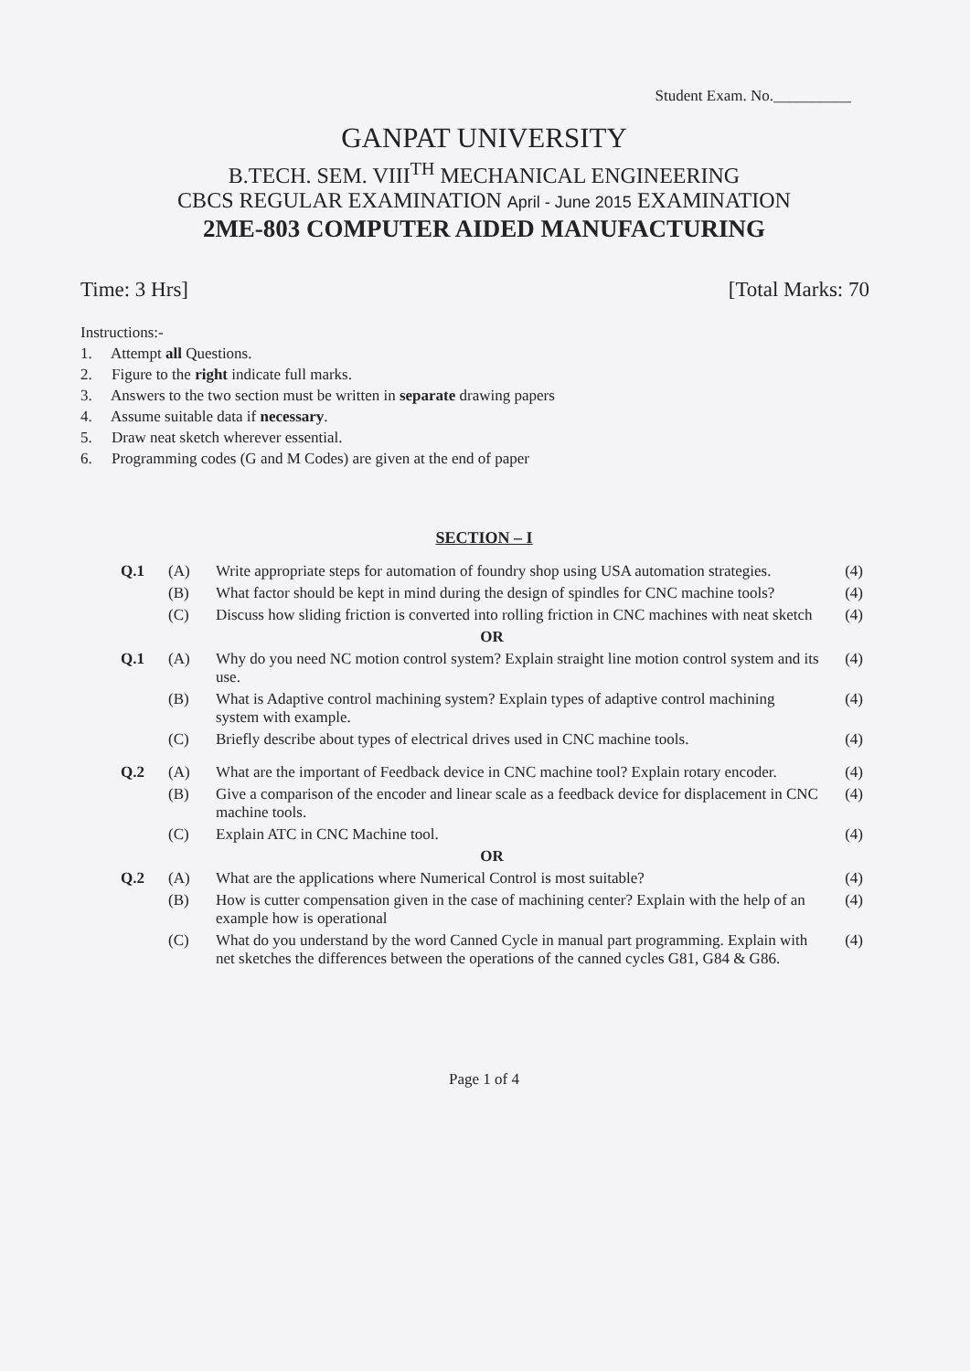Student Exam. No.__________
GANPAT UNIVERSITY
B.TECH. SEM. VIII<sup>TH</sup> MECHANICAL ENGINEERING
CBCS REGULAR EXAMINATION April - June 2015 EXAMINATION
2ME-803 COMPUTER AIDED MANUFACTURING
Time: 3 Hrs] [Total Marks: 70
Instructions:-
1. Attempt all Questions.
2. Figure to the right indicate full marks.
3. Answers to the two section must be written in separate drawing papers
4. Assume suitable data if necessary.
5. Draw neat sketch wherever essential.
6. Programming codes (G and M Codes) are given at the end of paper
SECTION – I
| Q.1 | (A) | Write appropriate steps for automation of foundry shop using USA automation strategies. | (4) |
| | (B) | What factor should be kept in mind during the design of spindles for CNC machine tools? | (4) |
| | (C) | Discuss how sliding friction is converted into rolling friction in CNC machines with neat sketch | (4) |
| OR | | | |
| Q.1 | (A) | Why do you need NC motion control system? Explain straight line motion control system and its use. | (4) |
| | (B) | What is Adaptive control machining system? Explain types of adaptive control machining system with example. | (4) |
| | (C) | Briefly describe about types of electrical drives used in CNC machine tools. | (4) |
| Q.2 | (A) | What are the important of Feedback device in CNC machine tool? Explain rotary encoder. | (4) |
| | (B) | Give a comparison of the encoder and linear scale as a feedback device for displacement in CNC machine tools. | (4) |
| | (C) | Explain ATC in CNC Machine tool. | (4) |
| OR | | | |
| Q.2 | (A) | What are the applications where Numerical Control is most suitable? | (4) |
| | (B) | How is cutter compensation given in the case of machining center? Explain with the help of an example how is operational | (4) |
| | (C) | What do you understand by the word Canned Cycle in manual part programming. Explain with net sketches the differences between the operations of the canned cycles G81, G84 & G86. | (4) |
Page 1 of 4